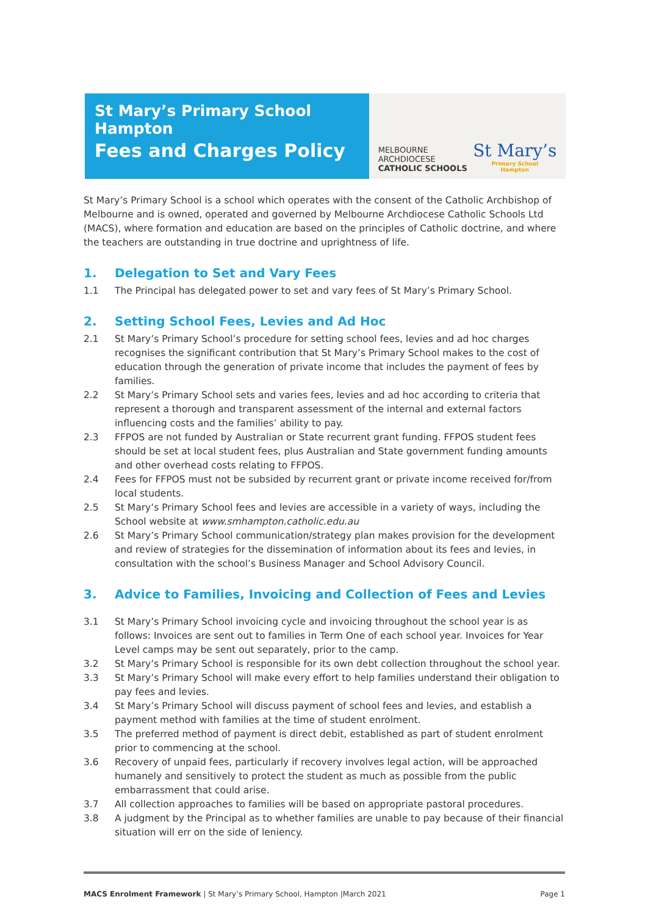St Mary’s Primary School Hampton
Fees and Charges Policy
MELBOURNE
ARCHDIOCESE
CATHOLIC SCHOOLS
St Mary’s
Primary School
Hampton
St Mary’s Primary School is a school which operates with the consent of the Catholic Archbishop of Melbourne and is owned, operated and governed by Melbourne Archdiocese Catholic Schools Ltd (MACS), where formation and education are based on the principles of Catholic doctrine, and where the teachers are outstanding in true doctrine and uprightness of life.
1. Delegation to Set and Vary Fees
1.1 The Principal has delegated power to set and vary fees of St Mary’s Primary School.
2. Setting School Fees, Levies and Ad Hoc
2.1 St Mary’s Primary School’s procedure for setting school fees, levies and ad hoc charges recognises the significant contribution that St Mary’s Primary School makes to the cost of education through the generation of private income that includes the payment of fees by families.
2.2 St Mary’s Primary School sets and varies fees, levies and ad hoc according to criteria that represent a thorough and transparent assessment of the internal and external factors influencing costs and the families’ ability to pay.
2.3 FFPOS are not funded by Australian or State recurrent grant funding. FFPOS student fees should be set at local student fees, plus Australian and State government funding amounts and other overhead costs relating to FFPOS.
2.4 Fees for FFPOS must not be subsided by recurrent grant or private income received for/from local students.
2.5 St Mary’s Primary School fees and levies are accessible in a variety of ways, including the School website at www.smhampton.catholic.edu.au
2.6 St Mary’s Primary School communication/strategy plan makes provision for the development and review of strategies for the dissemination of information about its fees and levies, in consultation with the school’s Business Manager and School Advisory Council.
3. Advice to Families, Invoicing and Collection of Fees and Levies
3.1 St Mary’s Primary School invoicing cycle and invoicing throughout the school year is as follows: Invoices are sent out to families in Term One of each school year. Invoices for Year Level camps may be sent out separately, prior to the camp.
3.2 St Mary’s Primary School is responsible for its own debt collection throughout the school year.
3.3 St Mary’s Primary School will make every effort to help families understand their obligation to pay fees and levies.
3.4 St Mary’s Primary School will discuss payment of school fees and levies, and establish a payment method with families at the time of student enrolment.
3.5 The preferred method of payment is direct debit, established as part of student enrolment prior to commencing at the school.
3.6 Recovery of unpaid fees, particularly if recovery involves legal action, will be approached humanely and sensitively to protect the student as much as possible from the public embarrassment that could arise.
3.7 All collection approaches to families will be based on appropriate pastoral procedures.
3.8 A judgment by the Principal as to whether families are unable to pay because of their financial situation will err on the side of leniency.
MACS Enrolment Framework | St Mary’s Primary School, Hampton |March 2021
Page 1